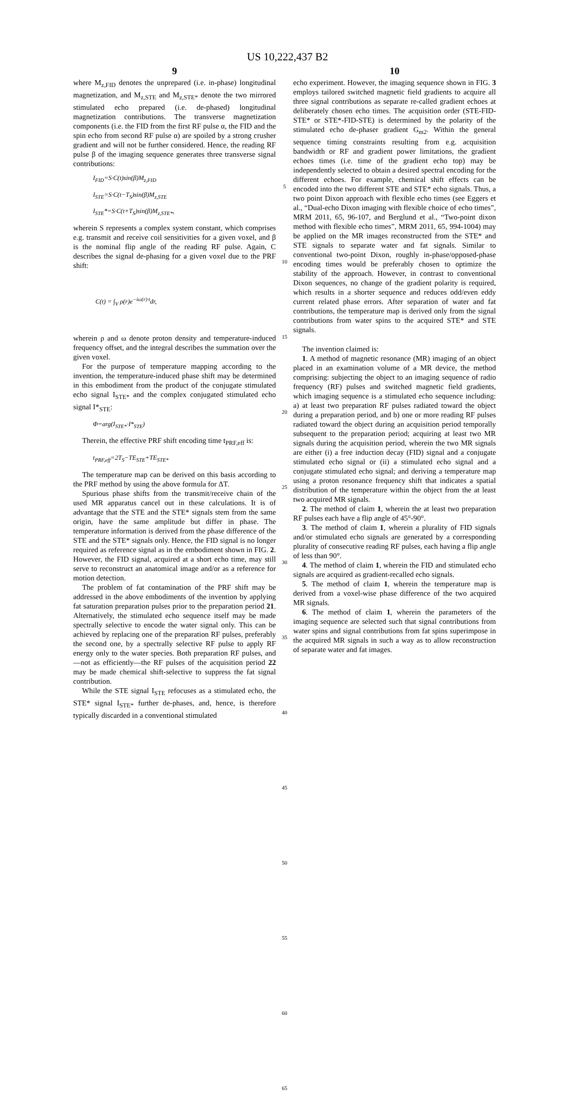US 10,222,437 B2
9
where M<sub>z,FID</sub> denotes the unprepared (i.e. in-phase) longitudinal magnetization, and M<sub>z,STE</sub> and M<sub>z,STE*</sub> denote the two mirrored stimulated echo prepared (i.e. de-phased) longitudinal magnetization contributions. The transverse magnetization components (i.e. the FID from the first RF pulse α, the FID and the spin echo from second RF pulse α) are spoiled by a strong crusher gradient and will not be further considered. Hence, the reading RF pulse β of the imaging sequence generates three transverse signal contributions:
I<sub>FID</sub>=S·C(t)sin(β)M<sub>z,FID</sub>
I<sub>STE</sub>=S·C(t−T<sub>S</sub>)sin(β)M<sub>z,STE</sub>
I<sub>STE</sub>*=S·C(t+T<sub>S</sub>)sin(β)M<sub>z,STE*</sub>,
wherein S represents a complex system constant, which comprises e.g. transmit and receive coil sensitivities for a given voxel, and β is the nominal flip angle of the reading RF pulse. Again, C describes the signal de-phasing for a given voxel due to the PRF shift:
C(t) = ∫<sub>V</sub> ρ(r)e<sup>−iω(r)·t</sup>dr,
wherein ρ and ω denote proton density and temperature-induced frequency offset, and the integral describes the summation over the given voxel.
For the purpose of temperature mapping according to the invention, the temperature-induced phase shift may be determined in this embodiment from the product of the conjugate stimulated echo signal I<sub>STE*</sub> and the complex conjugated stimulated echo signal I*<sub>STE</sub>:
Φ=arg(I<sub>STE*</sub>·I*<sub>STE</sub>)
Therein, the effective PRF shift encoding time t<sub>PRF,eff</sub> is:
t<sub>PRF,eff</sub>=2T<sub>S</sub>−TE<sub>STE</sub>+TE<sub>STE*</sub>
The temperature map can be derived on this basis according to the PRF method by using the above formula for ΔT.
Spurious phase shifts from the transmit/receive chain of the used MR apparatus cancel out in these calculations. It is of advantage that the STE and the STE* signals stem from the same origin, have the same amplitude but differ in phase. The temperature information is derived from the phase difference of the STE and the STE* signals only. Hence, the FID signal is no longer required as reference signal as in the embodiment shown in FIG. 2. However, the FID signal, acquired at a short echo time, may still serve to reconstruct an anatomical image and/or as a reference for motion detection.
The problem of fat contamination of the PRF shift may be addressed in the above embodiments of the invention by applying fat saturation preparation pulses prior to the preparation period 21. Alternatively, the stimulated echo sequence itself may be made spectrally selective to encode the water signal only. This can be achieved by replacing one of the preparation RF pulses, preferably the second one, by a spectrally selective RF pulse to apply RF energy only to the water species. Both preparation RF pulses, and—not as efficiently—the RF pulses of the acquisition period 22 may be made chemical shift-selective to suppress the fat signal contribution.
While the STE signal I<sub>STE</sub> refocuses as a stimulated echo, the STE* signal I<sub>STE*</sub> further de-phases, and, hence, is therefore typically discarded in a conventional stimulated
5
10
15
20
25
30
35
40
45
50
55
60
65
10
echo experiment. However, the imaging sequence shown in FIG. 3 employs tailored switched magnetic field gradients to acquire all three signal contributions as separate re-called gradient echoes at deliberately chosen echo times. The acquisition order (STE-FID-STE* or STE*-FID-STE) is determined by the polarity of the stimulated echo de-phaser gradient G<sub>m2</sub>. Within the general sequence timing constraints resulting from e.g. acquisition bandwidth or RF and gradient power limitations, the gradient echoes times (i.e. time of the gradient echo top) may be independently selected to obtain a desired spectral encoding for the different echoes. For example, chemical shift effects can be encoded into the two different STE and STE* echo signals. Thus, a two point Dixon approach with flexible echo times (see Eggers et al., “Dual-echo Dixon imaging with flexible choice of echo times”, MRM 2011, 65, 96-107, and Berglund et al., “Two-point dixon method with flexible echo times”, MRM 2011, 65, 994-1004) may be applied on the MR images reconstructed from the STE* and STE signals to separate water and fat signals. Similar to conventional two-point Dixon, roughly in-phase/opposed-phase encoding times would be preferably chosen to optimize the stability of the approach. However, in contrast to conventional Dixon sequences, no change of the gradient polarity is required, which results in a shorter sequence and reduces odd/even eddy current related phase errors. After separation of water and fat contributions, the temperature map is derived only from the signal contributions from water spins to the acquired STE* and STE signals.
The invention claimed is:
1. A method of magnetic resonance (MR) imaging of an object placed in an examination volume of a MR device, the method comprising: subjecting the object to an imaging sequence of radio frequency (RF) pulses and switched magnetic field gradients, which imaging sequence is a stimulated echo sequence including: a) at least two preparation RF pulses radiated toward the object during a preparation period, and b) one or more reading RF pulses radiated toward the object during an acquisition period temporally subsequent to the preparation period; acquiring at least two MR signals during the acquisition period, wherein the two MR signals are either (i) a free induction decay (FID) signal and a conjugate stimulated echo signal or (ii) a stimulated echo signal and a conjugate stimulated echo signal; and deriving a temperature map using a proton resonance frequency shift that indicates a spatial distribution of the temperature within the object from the at least two acquired MR signals.
2. The method of claim 1, wherein the at least two preparation RF pulses each have a flip angle of 45°-90°.
3. The method of claim 1, wherein a plurality of FID signals and/or stimulated echo signals are generated by a corresponding plurality of consecutive reading RF pulses, each having a flip angle of less than 90°.
4. The method of claim 1, wherein the FID and stimulated echo signals are acquired as gradient-recalled echo signals.
5. The method of claim 1, wherein the temperature map is derived from a voxel-wise phase difference of the two acquired MR signals.
6. The method of claim 1, wherein the parameters of the imaging sequence are selected such that signal contributions from water spins and signal contributions from fat spins superimpose in the acquired MR signals in such a way as to allow reconstruction of separate water and fat images.